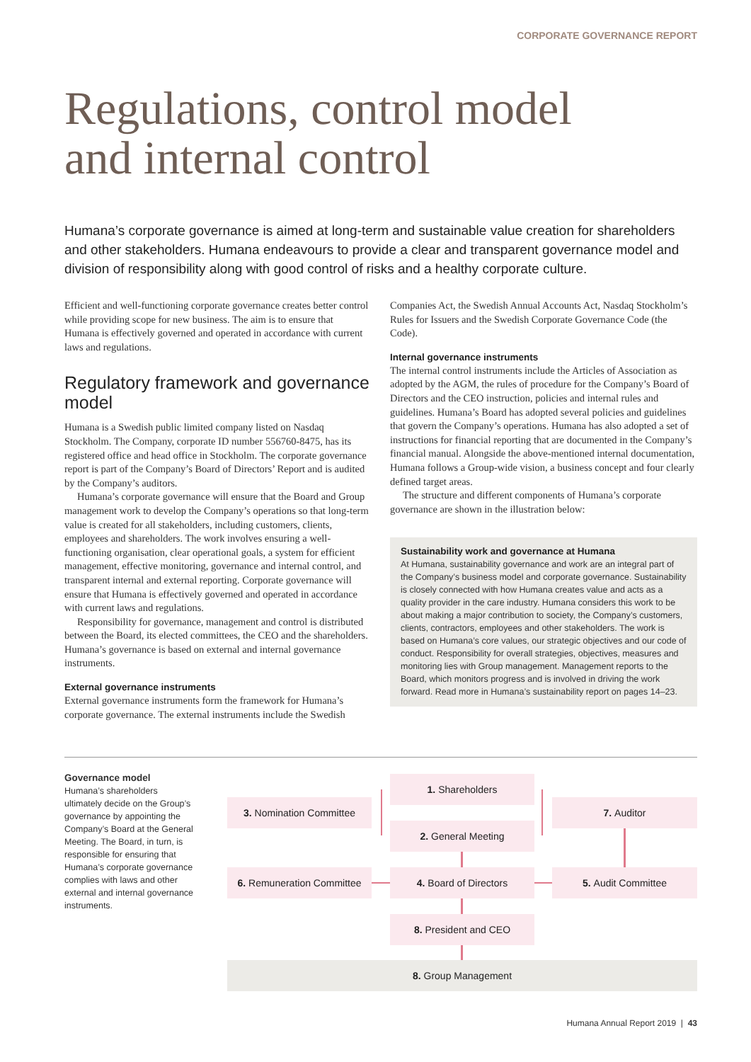CORPORATE GOVERNANCE REPORT
Regulations, control model
and internal control
Humana’s corporate governance is aimed at long-term and sustainable value creation for shareholders and other stakeholders. Humana endeavours to provide a clear and transparent governance model and division of responsibility along with good control of risks and a healthy corporate culture.
Efficient and well-functioning corporate governance creates better control while providing scope for new business. The aim is to ensure that Humana is effectively governed and operated in accordance with current laws and regulations.
Regulatory framework and governance model
Humana is a Swedish public limited company listed on Nasdaq Stockholm. The Company, corporate ID number 556760-8475, has its registered office and head office in Stockholm. The corporate governance report is part of the Company’s Board of Directors’ Report and is audited by the Company’s auditors.
Humana’s corporate governance will ensure that the Board and Group management work to develop the Company’s operations so that long-term value is created for all stakeholders, including customers, clients, employees and shareholders. The work involves ensuring a well-functioning organisation, clear operational goals, a system for efficient management, effective monitoring, governance and internal control, and transparent internal and external reporting. Corporate governance will ensure that Humana is effectively governed and operated in accordance with current laws and regulations.
Responsibility for governance, management and control is distributed between the Board, its elected committees, the CEO and the shareholders. Humana’s governance is based on external and internal governance instruments.
External governance instruments
External governance instruments form the framework for Humana’s corporate governance. The external instruments include the Swedish
Companies Act, the Swedish Annual Accounts Act, Nasdaq Stockholm’s Rules for Issuers and the Swedish Corporate Governance Code (the Code).
Internal governance instruments
The internal control instruments include the Articles of Association as adopted by the AGM, the rules of procedure for the Company’s Board of Directors and the CEO instruction, policies and internal rules and guidelines. Humana’s Board has adopted several policies and guidelines that govern the Company’s operations. Humana has also adopted a set of instructions for financial reporting that are documented in the Company’s financial manual. Alongside the above-mentioned internal documentation, Humana follows a Group-wide vision, a business concept and four clearly defined target areas.
The structure and different components of Humana’s corporate governance are shown in the illustration below:
Sustainability work and governance at Humana
At Humana, sustainability governance and work are an integral part of the Company’s business model and corporate governance. Sustainability is closely connected with how Humana creates value and acts as a quality provider in the care industry. Humana considers this work to be about making a major contribution to society, the Company’s customers, clients, contractors, employees and other stakeholders. The work is based on Humana’s core values, our strategic objectives and our code of conduct. Responsibility for overall strategies, objectives, measures and monitoring lies with Group management. Management reports to the Board, which monitors progress and is involved in driving the work forward. Read more in Humana’s sustainability report on pages 14–23.
Governance model
Humana’s shareholders ultimately decide on the Group’s governance by appointing the Company’s Board at the General Meeting. The Board, in turn, is responsible for ensuring that Humana’s corporate governance complies with laws and other external and internal governance instruments.
1. Shareholders
3. Nomination Committee 7. Auditor
2. General Meeting
6. Remuneration Committee
4. Board of Directors 5. Audit Committee
8. President and CEO
8. Group Management
Humana Annual Report 2019 | 43